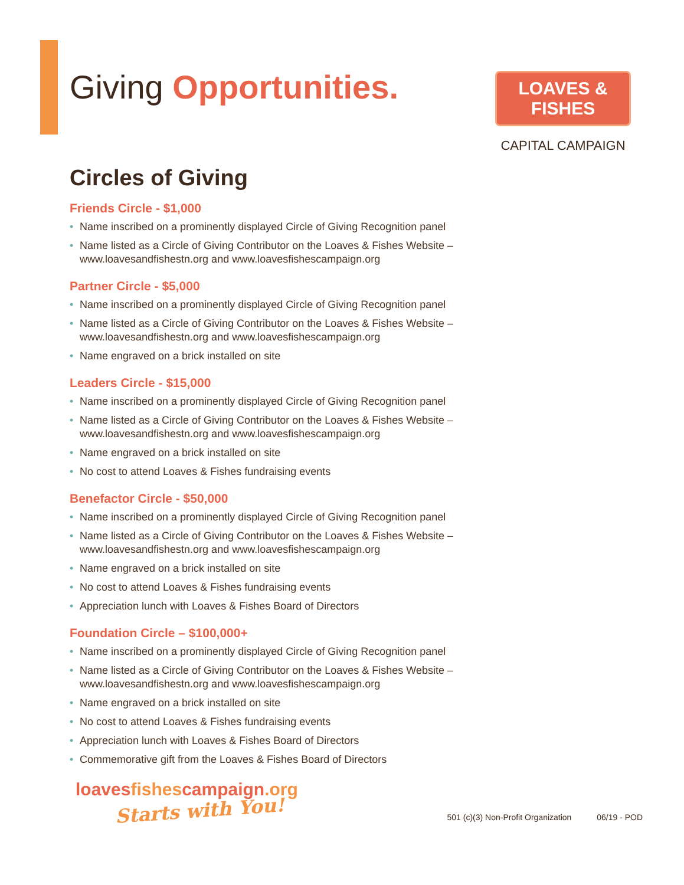Giving Opportunities.
LOAVES & FISHES
CAPITAL CAMPAIGN
Circles of Giving
Friends Circle - $1,000
• Name inscribed on a prominently displayed Circle of Giving Recognition panel
• Name listed as a Circle of Giving Contributor on the Loaves & Fishes Website – www.loavesandfishestn.org and www.loavesfishescampaign.org
Partner Circle - $5,000
• Name inscribed on a prominently displayed Circle of Giving Recognition panel
• Name listed as a Circle of Giving Contributor on the Loaves & Fishes Website – www.loavesandfishestn.org and www.loavesfishescampaign.org
• Name engraved on a brick installed on site
Leaders Circle - $15,000
• Name inscribed on a prominently displayed Circle of Giving Recognition panel
• Name listed as a Circle of Giving Contributor on the Loaves & Fishes Website – www.loavesandfishestn.org and www.loavesfishescampaign.org
• Name engraved on a brick installed on site
• No cost to attend Loaves & Fishes fundraising events
Benefactor Circle - $50,000
• Name inscribed on a prominently displayed Circle of Giving Recognition panel
• Name listed as a Circle of Giving Contributor on the Loaves & Fishes Website – www.loavesandfishestn.org and www.loavesfishescampaign.org
• Name engraved on a brick installed on site
• No cost to attend Loaves & Fishes fundraising events
• Appreciation lunch with Loaves & Fishes Board of Directors
Foundation Circle – $100,000+
• Name inscribed on a prominently displayed Circle of Giving Recognition panel
• Name listed as a Circle of Giving Contributor on the Loaves & Fishes Website – www.loavesandfishestn.org and www.loavesfishescampaign.org
• Name engraved on a brick installed on site
• No cost to attend Loaves & Fishes fundraising events
• Appreciation lunch with Loaves & Fishes Board of Directors
• Commemorative gift from the Loaves & Fishes Board of Directors
loavesfishescampaign.org
Starts with You!
501 (c)(3) Non-Profit Organization 06/19 - POD